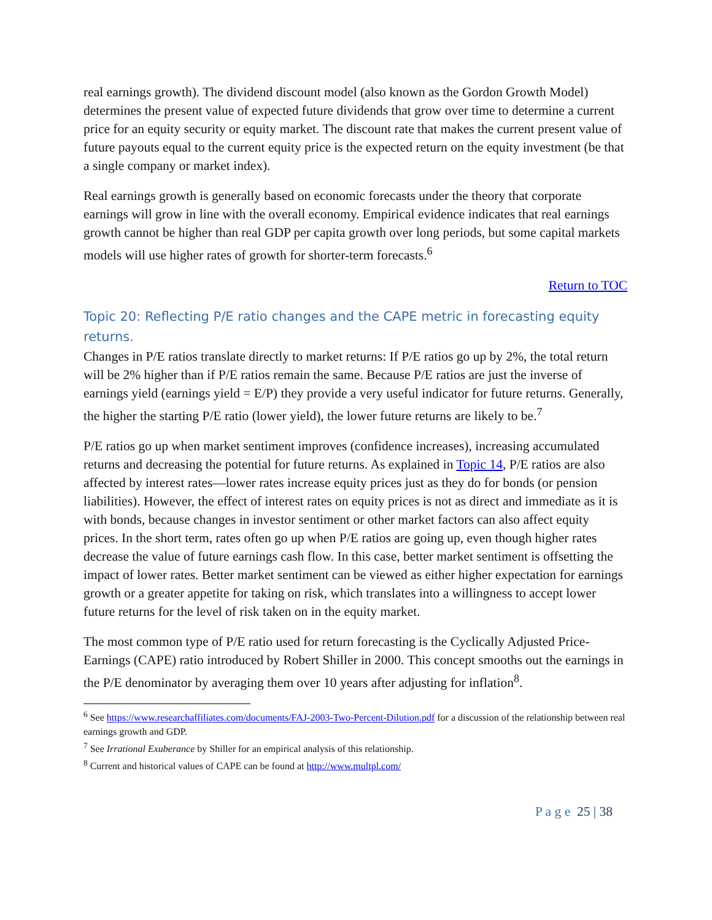real earnings growth). The dividend discount model (also known as the Gordon Growth Model) determines the present value of expected future dividends that grow over time to determine a current price for an equity security or equity market. The discount rate that makes the current present value of future payouts equal to the current equity price is the expected return on the equity investment (be that a single company or market index).
Real earnings growth is generally based on economic forecasts under the theory that corporate earnings will grow in line with the overall economy. Empirical evidence indicates that real earnings growth cannot be higher than real GDP per capita growth over long periods, but some capital markets models will use higher rates of growth for shorter-term forecasts.<sup>6</sup>
Return to TOC
Topic 20: Reflecting P/E ratio changes and the CAPE metric in forecasting equity returns.
Changes in P/E ratios translate directly to market returns: If P/E ratios go up by 2%, the total return will be 2% higher than if P/E ratios remain the same. Because P/E ratios are just the inverse of earnings yield (earnings yield = E/P) they provide a very useful indicator for future returns. Generally, the higher the starting P/E ratio (lower yield), the lower future returns are likely to be.<sup>7</sup>
P/E ratios go up when market sentiment improves (confidence increases), increasing accumulated returns and decreasing the potential for future returns. As explained in Topic 14, P/E ratios are also affected by interest rates—lower rates increase equity prices just as they do for bonds (or pension liabilities). However, the effect of interest rates on equity prices is not as direct and immediate as it is with bonds, because changes in investor sentiment or other market factors can also affect equity prices. In the short term, rates often go up when P/E ratios are going up, even though higher rates decrease the value of future earnings cash flow. In this case, better market sentiment is offsetting the impact of lower rates. Better market sentiment can be viewed as either higher expectation for earnings growth or a greater appetite for taking on risk, which translates into a willingness to accept lower future returns for the level of risk taken on in the equity market.
The most common type of P/E ratio used for return forecasting is the Cyclically Adjusted Price-Earnings (CAPE) ratio introduced by Robert Shiller in 2000. This concept smooths out the earnings in the P/E denominator by averaging them over 10 years after adjusting for inflation<sup>8</sup>.
<sup>6</sup> See https://www.researchaffiliates.com/documents/FAJ-2003-Two-Percent-Dilution.pdf for a discussion of the relationship between real earnings growth and GDP.
<sup>7</sup> See Irrational Exuberance by Shiller for an empirical analysis of this relationship.
<sup>8</sup> Current and historical values of CAPE can be found at http://www.multpl.com/
P a g e 25 | 38